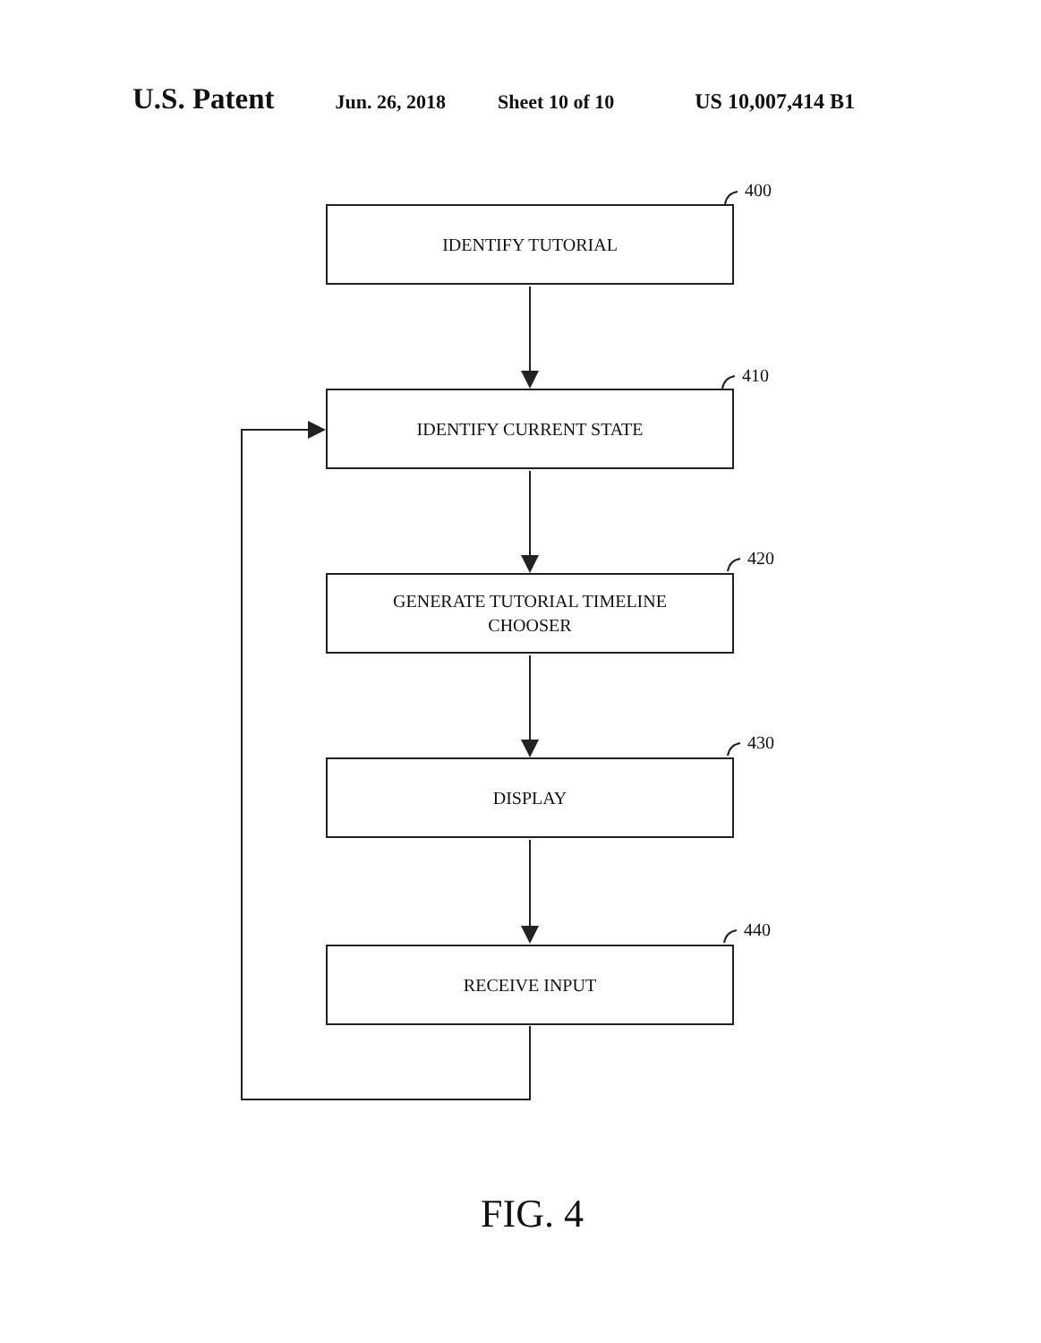U.S. Patent Jun. 26, 2018 Sheet 10 of 10 US 10,007,414 B1
400
IDENTIFY TUTORIAL
410
IDENTIFY CURRENT STATE
420
GENERATE TUTORIAL TIMELINE
CHOOSER
430
DISPLAY
440
RECEIVE INPUT
FIG. 4